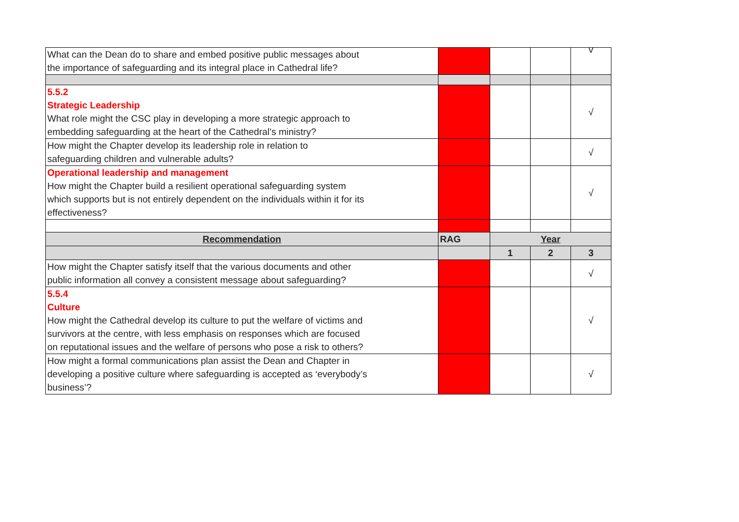| What can the Dean do to share and embed positive public messages about the importance of safeguarding and its integral place in Cathedral life? | | | | v |
| 5.5.2 Strategic Leadership What role might the CSC play in developing a more strategic approach to embedding safeguarding at the heart of the Cathedral’s ministry? | | | | √ |
| How might the Chapter develop its leadership role in relation to safeguarding children and vulnerable adults? | | | | √ |
| Operational leadership and management How might the Chapter build a resilient operational safeguarding system which supports but is not entirely dependent on the individuals within it for its effectiveness? | | | | √ |
| Recommendation | RAG | Year | | |
| | | 1 | 2 | 3 |
| How might the Chapter satisfy itself that the various documents and other public information all convey a consistent message about safeguarding? | | | | √ |
| 5.5.4 Culture How might the Cathedral develop its culture to put the welfare of victims and survivors at the centre, with less emphasis on responses which are focused on reputational issues and the welfare of persons who pose a risk to others? | | | | √ |
| How might a formal communications plan assist the Dean and Chapter in developing a positive culture where safeguarding is accepted as ‘everybody’s business’? | | | | √ |